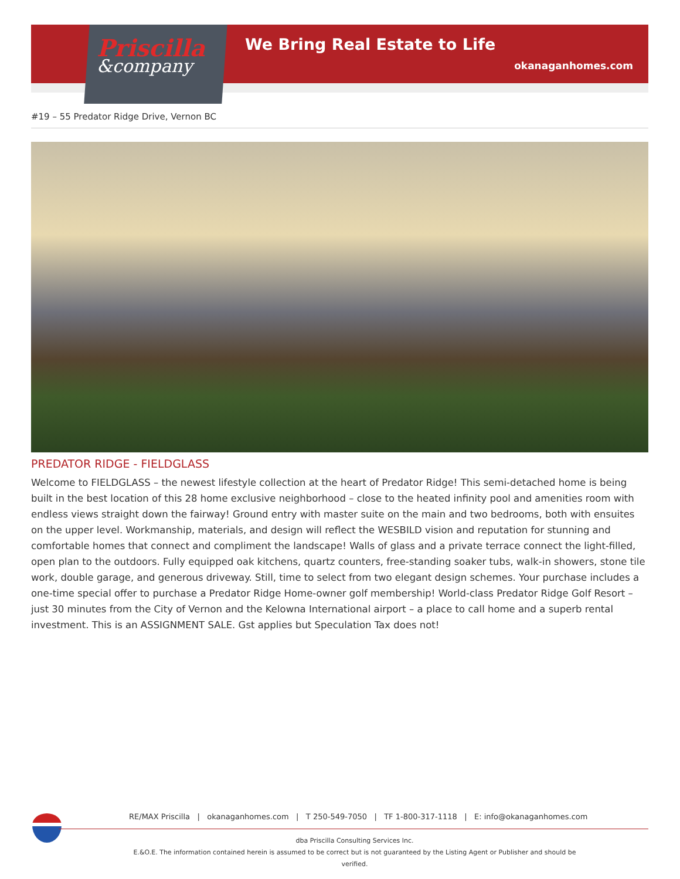Priscilla
&company
We Bring Real Estate to Life
okanaganhomes.com
#19 – 55 Predator Ridge Drive, Vernon BC
PREDATOR RIDGE - FIELDGLASS
Welcome to FIELDGLASS – the newest lifestyle collection at the heart of Predator Ridge! This semi-detached home is being built in the best location of this 28 home exclusive neighborhood – close to the heated infinity pool and amenities room with endless views straight down the fairway! Ground entry with master suite on the main and two bedrooms, both with ensuites on the upper level. Workmanship, materials, and design will reflect the WESBILD vision and reputation for stunning and comfortable homes that connect and compliment the landscape! Walls of glass and a private terrace connect the light-filled, open plan to the outdoors. Fully equipped oak kitchens, quartz counters, free-standing soaker tubs, walk-in showers, stone tile work, double garage, and generous driveway. Still, time to select from two elegant design schemes. Your purchase includes a one-time special offer to purchase a Predator Ridge Home-owner golf membership! World-class Predator Ridge Golf Resort – just 30 minutes from the City of Vernon and the Kelowna International airport – a place to call home and a superb rental investment. This is an ASSIGNMENT SALE. Gst applies but Speculation Tax does not!
RE/MAX Priscilla | okanaganhomes.com | T 250-549-7050 | TF 1-800-317-1118 | E: info@okanaganhomes.com
dba Priscilla Consulting Services Inc.
E.&O.E. The information contained herein is assumed to be correct but is not guaranteed by the Listing Agent or Publisher and should be verified.